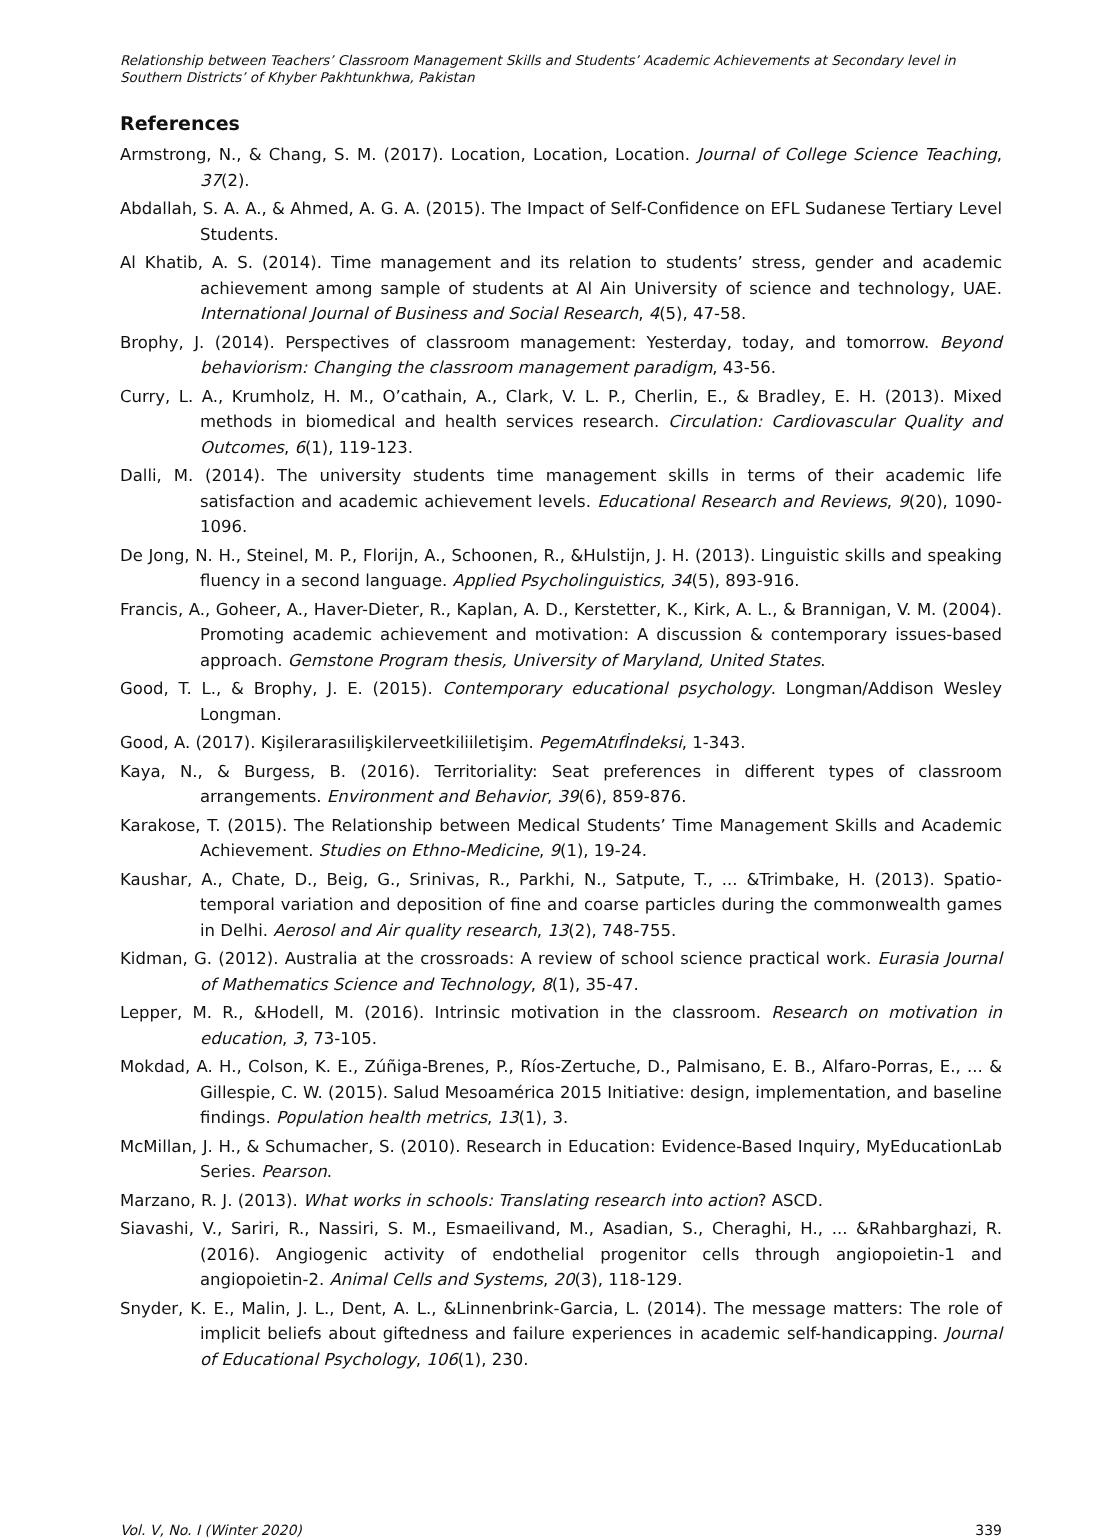Relationship between Teachers’ Classroom Management Skills and Students’ Academic Achievements at Secondary level in Southern Districts’ of Khyber Pakhtunkhwa, Pakistan
References
Armstrong, N., & Chang, S. M. (2017). Location, Location, Location. Journal of College Science Teaching, 37(2).
Abdallah, S. A. A., & Ahmed, A. G. A. (2015). The Impact of Self-Confidence on EFL Sudanese Tertiary Level Students.
Al Khatib, A. S. (2014). Time management and its relation to students’ stress, gender and academic achievement among sample of students at Al Ain University of science and technology, UAE. International Journal of Business and Social Research, 4(5), 47-58.
Brophy, J. (2014). Perspectives of classroom management: Yesterday, today, and tomorrow. Beyond behaviorism: Changing the classroom management paradigm, 43-56.
Curry, L. A., Krumholz, H. M., O’cathain, A., Clark, V. L. P., Cherlin, E., & Bradley, E. H. (2013). Mixed methods in biomedical and health services research. Circulation: Cardiovascular Quality and Outcomes, 6(1), 119-123.
Dalli, M. (2014). The university students time management skills in terms of their academic life satisfaction and academic achievement levels. Educational Research and Reviews, 9(20), 1090-1096.
De Jong, N. H., Steinel, M. P., Florijn, A., Schoonen, R., &Hulstijn, J. H. (2013). Linguistic skills and speaking fluency in a second language. Applied Psycholinguistics, 34(5), 893-916.
Francis, A., Goheer, A., Haver-Dieter, R., Kaplan, A. D., Kerstetter, K., Kirk, A. L., & Brannigan, V. M. (2004). Promoting academic achievement and motivation: A discussion & contemporary issues-based approach. Gemstone Program thesis, University of Maryland, United States.
Good, T. L., & Brophy, J. E. (2015). Contemporary educational psychology. Longman/Addison Wesley Longman.
Good, A. (2017). Kişilerarasıilişkilerveetkiliiletişim. PegemAtıfİndeksi, 1-343.
Kaya, N., & Burgess, B. (2016). Territoriality: Seat preferences in different types of classroom arrangements. Environment and Behavior, 39(6), 859-876.
Karakose, T. (2015). The Relationship between Medical Students’ Time Management Skills and Academic Achievement. Studies on Ethno-Medicine, 9(1), 19-24.
Kaushar, A., Chate, D., Beig, G., Srinivas, R., Parkhi, N., Satpute, T., ... &Trimbake, H. (2013). Spatio-temporal variation and deposition of fine and coarse particles during the commonwealth games in Delhi. Aerosol and Air quality research, 13(2), 748-755.
Kidman, G. (2012). Australia at the crossroads: A review of school science practical work. Eurasia Journal of Mathematics Science and Technology, 8(1), 35-47.
Lepper, M. R., &Hodell, M. (2016). Intrinsic motivation in the classroom. Research on motivation in education, 3, 73-105.
Mokdad, A. H., Colson, K. E., Zúñiga-Brenes, P., Ríos-Zertuche, D., Palmisano, E. B., Alfaro-Porras, E., ... & Gillespie, C. W. (2015). Salud Mesoamérica 2015 Initiative: design, implementation, and baseline findings. Population health metrics, 13(1), 3.
McMillan, J. H., & Schumacher, S. (2010). Research in Education: Evidence-Based Inquiry, MyEducationLab Series. Pearson.
Marzano, R. J. (2013). What works in schools: Translating research into action? ASCD.
Siavashi, V., Sariri, R., Nassiri, S. M., Esmaeilivand, M., Asadian, S., Cheraghi, H., ... &Rahbarghazi, R. (2016). Angiogenic activity of endothelial progenitor cells through angiopoietin-1 and angiopoietin-2. Animal Cells and Systems, 20(3), 118-129.
Snyder, K. E., Malin, J. L., Dent, A. L., &Linnenbrink-Garcia, L. (2014). The message matters: The role of implicit beliefs about giftedness and failure experiences in academic self-handicapping. Journal of Educational Psychology, 106(1), 230.
Vol. V, No. I (Winter 2020) 339